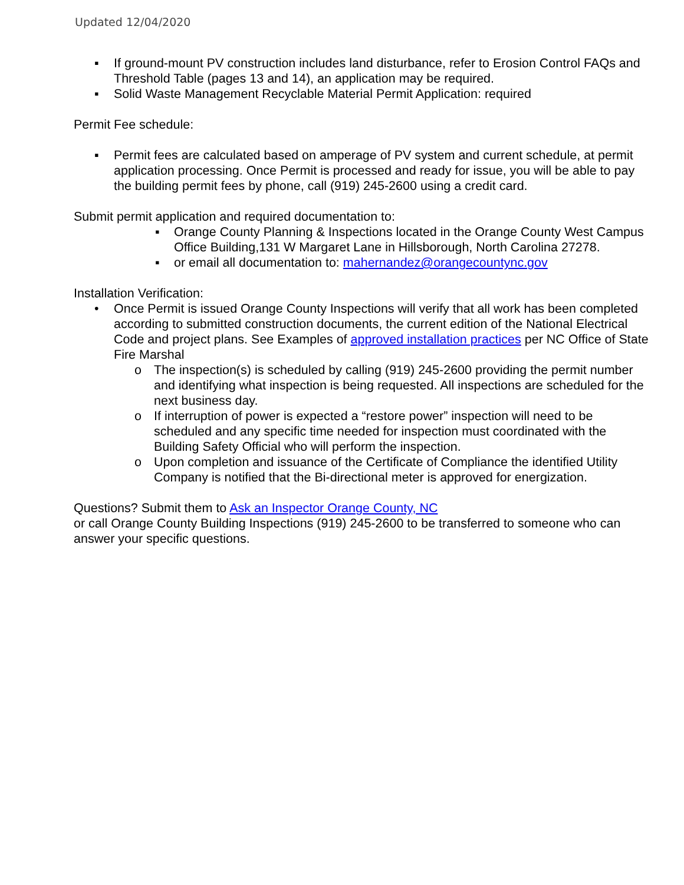Updated 12/04/2020
▪ If ground-mount PV construction includes land disturbance, refer to Erosion Control FAQs and Threshold Table (pages 13 and 14), an application may be required.
▪ Solid Waste Management Recyclable Material Permit Application: required
Permit Fee schedule:
▪ Permit fees are calculated based on amperage of PV system and current schedule, at permit application processing. Once Permit is processed and ready for issue, you will be able to pay the building permit fees by phone, call (919) 245-2600 using a credit card.
Submit permit application and required documentation to:
▪ Orange County Planning & Inspections located in the Orange County West Campus Office Building,131 W Margaret Lane in Hillsborough, North Carolina 27278.
▪ or email all documentation to: mahernandez@orangecountync.gov
Installation Verification:
• Once Permit is issued Orange County Inspections will verify that all work has been completed according to submitted construction documents, the current edition of the National Electrical Code and project plans. See Examples of approved installation practices per NC Office of State Fire Marshal
o The inspection(s) is scheduled by calling (919) 245-2600 providing the permit number and identifying what inspection is being requested. All inspections are scheduled for the next business day.
o If interruption of power is expected a “restore power” inspection will need to be scheduled and any specific time needed for inspection must coordinated with the Building Safety Official who will perform the inspection.
o Upon completion and issuance of the Certificate of Compliance the identified Utility Company is notified that the Bi-directional meter is approved for energization.
Questions? Submit them to Ask an Inspector Orange County, NC
or call Orange County Building Inspections (919) 245-2600 to be transferred to someone who can answer your specific questions.